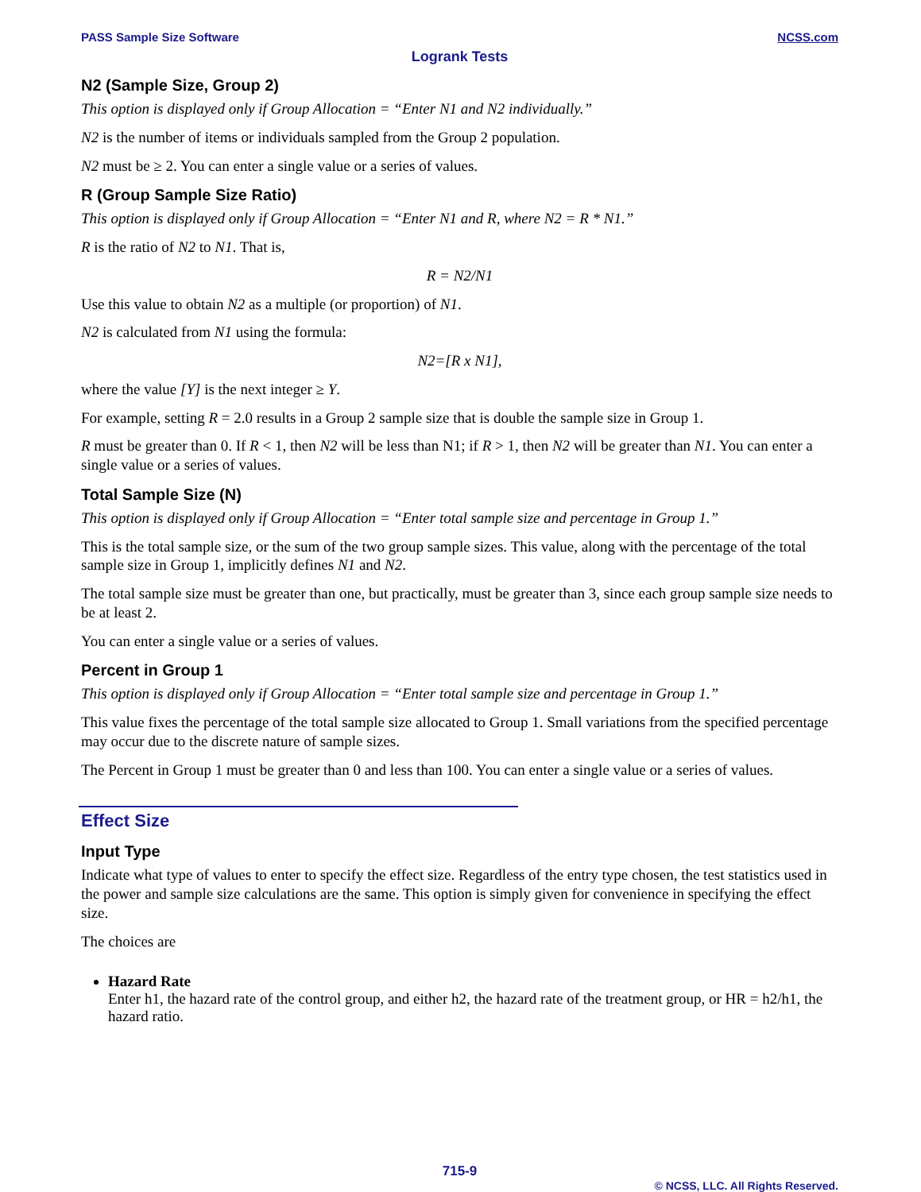PASS Sample Size Software NCSS.com
Logrank Tests
N2 (Sample Size, Group 2)
This option is displayed only if Group Allocation = “Enter N1 and N2 individually.”
N2 is the number of items or individuals sampled from the Group 2 population.
N2 must be ≥ 2. You can enter a single value or a series of values.
R (Group Sample Size Ratio)
This option is displayed only if Group Allocation = “Enter N1 and R, where N2 = R * N1.”
R is the ratio of N2 to N1. That is,
R = N2/N1
Use this value to obtain N2 as a multiple (or proportion) of N1.
N2 is calculated from N1 using the formula:
N2=[R x N1],
where the value [Y] is the next integer ≥ Y.
For example, setting R = 2.0 results in a Group 2 sample size that is double the sample size in Group 1.
R must be greater than 0. If R < 1, then N2 will be less than N1; if R > 1, then N2 will be greater than N1. You can enter a single value or a series of values.
Total Sample Size (N)
This option is displayed only if Group Allocation = “Enter total sample size and percentage in Group 1.”
This is the total sample size, or the sum of the two group sample sizes. This value, along with the percentage of the total sample size in Group 1, implicitly defines N1 and N2.
The total sample size must be greater than one, but practically, must be greater than 3, since each group sample size needs to be at least 2.
You can enter a single value or a series of values.
Percent in Group 1
This option is displayed only if Group Allocation = “Enter total sample size and percentage in Group 1.”
This value fixes the percentage of the total sample size allocated to Group 1. Small variations from the specified percentage may occur due to the discrete nature of sample sizes.
The Percent in Group 1 must be greater than 0 and less than 100. You can enter a single value or a series of values.
Effect Size
Input Type
Indicate what type of values to enter to specify the effect size. Regardless of the entry type chosen, the test statistics used in the power and sample size calculations are the same. This option is simply given for convenience in specifying the effect size.
The choices are
Hazard Rate
Enter h1, the hazard rate of the control group, and either h2, the hazard rate of the treatment group, or HR = h2/h1, the hazard ratio.
715-9
© NCSS, LLC. All Rights Reserved.